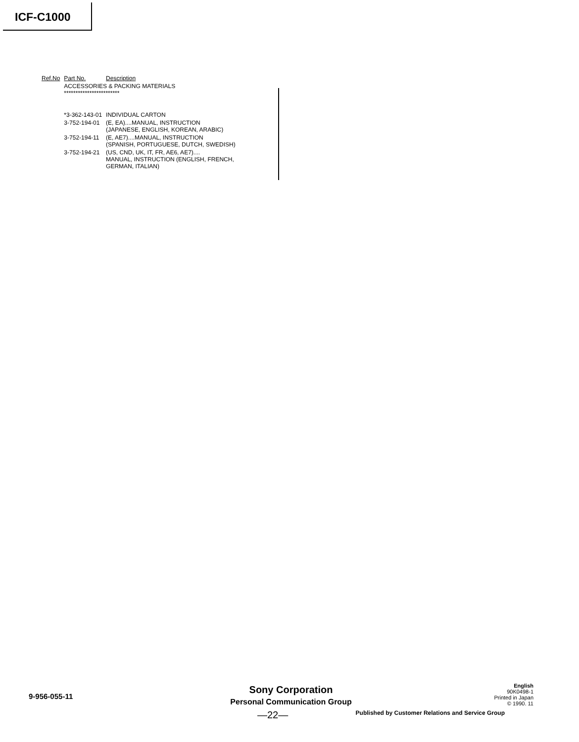ICF-C1000
| Ref.No | Part No. | Description |
| --- | --- | --- |
| | ACCESSORIES & PACKING MATERIALS ************************ | |
| | *3-362-143-01 | INDIVIDUAL CARTON |
| | 3-752-194-01 | (E, EA)....MANUAL, INSTRUCTION (JAPANESE, ENGLISH, KOREAN, ARABIC) |
| | 3-752-194-11 | (E, AE7)....MANUAL, INSTRUCTION (SPANISH, PORTUGUESE, DUTCH, SWEDISH) |
| | 3-752-194-21 | (US, CND, UK, IT, FR, AE6, AE7).... MANUAL, INSTRUCTION (ENGLISH, FRENCH, GERMAN, ITALIAN) |
9-956-055-11
Sony Corporation
Personal Communication Group
English
90K0498-1
Printed in Japan
© 1990. 11
—22—
Published by Customer Relations and Service Group